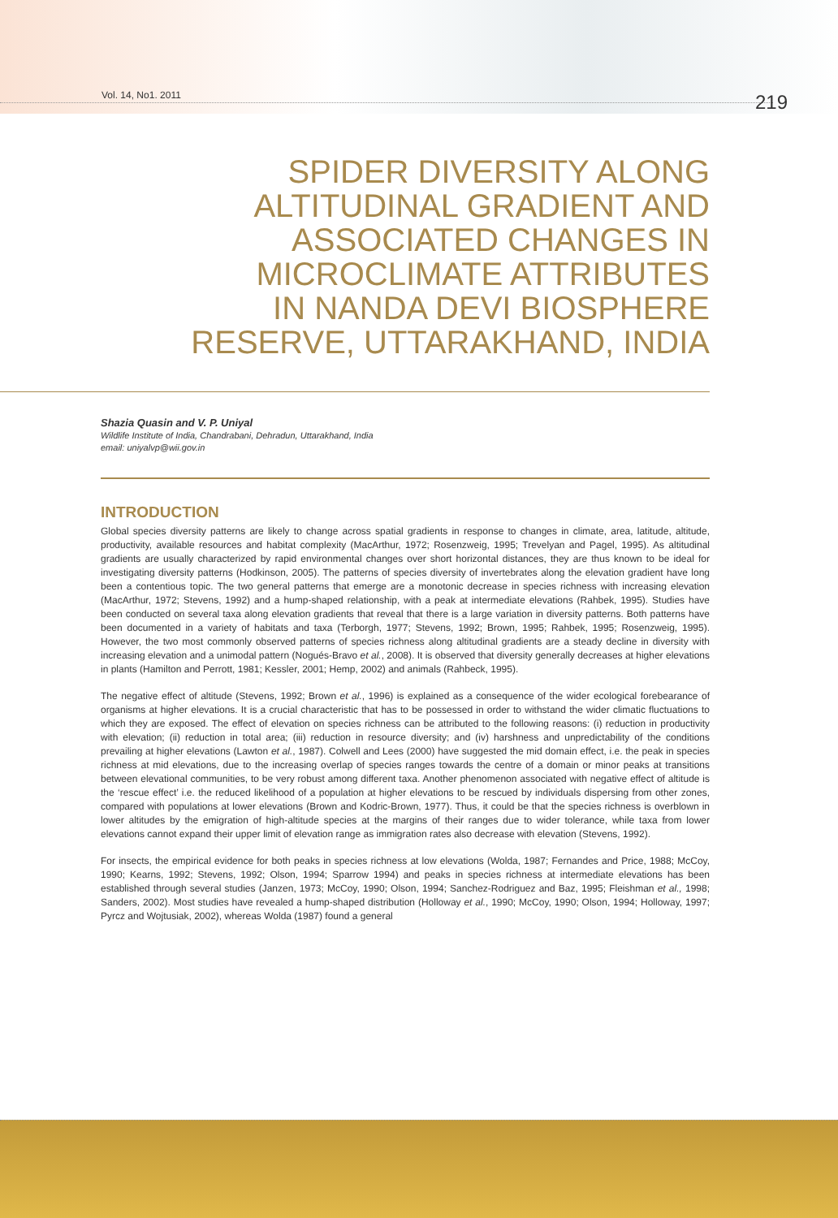Vol. 14, No1. 2011 219
SPIDER DIVERSITY ALONG
ALTITUDINAL GRADIENT AND
ASSOCIATED CHANGES IN
MICROCLIMATE ATTRIBUTES
IN NANDA DEVI BIOSPHERE
RESERVE, UTTARAKHAND, INDIA
Shazia Quasin and V. P. Uniyal
Wildlife Institute of India, Chandrabani, Dehradun, Uttarakhand, India
email: uniyalvp@wii.gov.in
INTRODUCTION
Global species diversity patterns are likely to change across spatial gradients in response to changes in climate, area, latitude, altitude, productivity, available resources and habitat complexity (MacArthur, 1972; Rosenzweig, 1995; Trevelyan and Pagel, 1995). As altitudinal gradients are usually characterized by rapid environmental changes over short horizontal distances, they are thus known to be ideal for investigating diversity patterns (Hodkinson, 2005). The patterns of species diversity of invertebrates along the elevation gradient have long been a contentious topic. The two general patterns that emerge are a monotonic decrease in species richness with increasing elevation (MacArthur, 1972; Stevens, 1992) and a hump-shaped relationship, with a peak at intermediate elevations (Rahbek, 1995). Studies have been conducted on several taxa along elevation gradients that reveal that there is a large variation in diversity patterns. Both patterns have been documented in a variety of habitats and taxa (Terborgh, 1977; Stevens, 1992; Brown, 1995; Rahbek, 1995; Rosenzweig, 1995). However, the two most commonly observed patterns of species richness along altitudinal gradients are a steady decline in diversity with increasing elevation and a unimodal pattern (Nogués-Bravo et al., 2008). It is observed that diversity generally decreases at higher elevations in plants (Hamilton and Perrott, 1981; Kessler, 2001; Hemp, 2002) and animals (Rahbeck, 1995).
The negative effect of altitude (Stevens, 1992; Brown et al., 1996) is explained as a consequence of the wider ecological forebearance of organisms at higher elevations. It is a crucial characteristic that has to be possessed in order to withstand the wider climatic fluctuations to which they are exposed. The effect of elevation on species richness can be attributed to the following reasons: (i) reduction in productivity with elevation; (ii) reduction in total area; (iii) reduction in resource diversity; and (iv) harshness and unpredictability of the conditions prevailing at higher elevations (Lawton et al., 1987). Colwell and Lees (2000) have suggested the mid domain effect, i.e. the peak in species richness at mid elevations, due to the increasing overlap of species ranges towards the centre of a domain or minor peaks at transitions between elevational communities, to be very robust among different taxa. Another phenomenon associated with negative effect of altitude is the ‘rescue effect’ i.e. the reduced likelihood of a population at higher elevations to be rescued by individuals dispersing from other zones, compared with populations at lower elevations (Brown and Kodric-Brown, 1977). Thus, it could be that the species richness is overblown in lower altitudes by the emigration of high-altitude species at the margins of their ranges due to wider tolerance, while taxa from lower elevations cannot expand their upper limit of elevation range as immigration rates also decrease with elevation (Stevens, 1992).
For insects, the empirical evidence for both peaks in species richness at low elevations (Wolda, 1987; Fernandes and Price, 1988; McCoy, 1990; Kearns, 1992; Stevens, 1992; Olson, 1994; Sparrow 1994) and peaks in species richness at intermediate elevations has been established through several studies (Janzen, 1973; McCoy, 1990; Olson, 1994; Sanchez-Rodriguez and Baz, 1995; Fleishman et al., 1998; Sanders, 2002). Most studies have revealed a hump-shaped distribution (Holloway et al., 1990; McCoy, 1990; Olson, 1994; Holloway, 1997; Pyrcz and Wojtusiak, 2002), whereas Wolda (1987) found a general